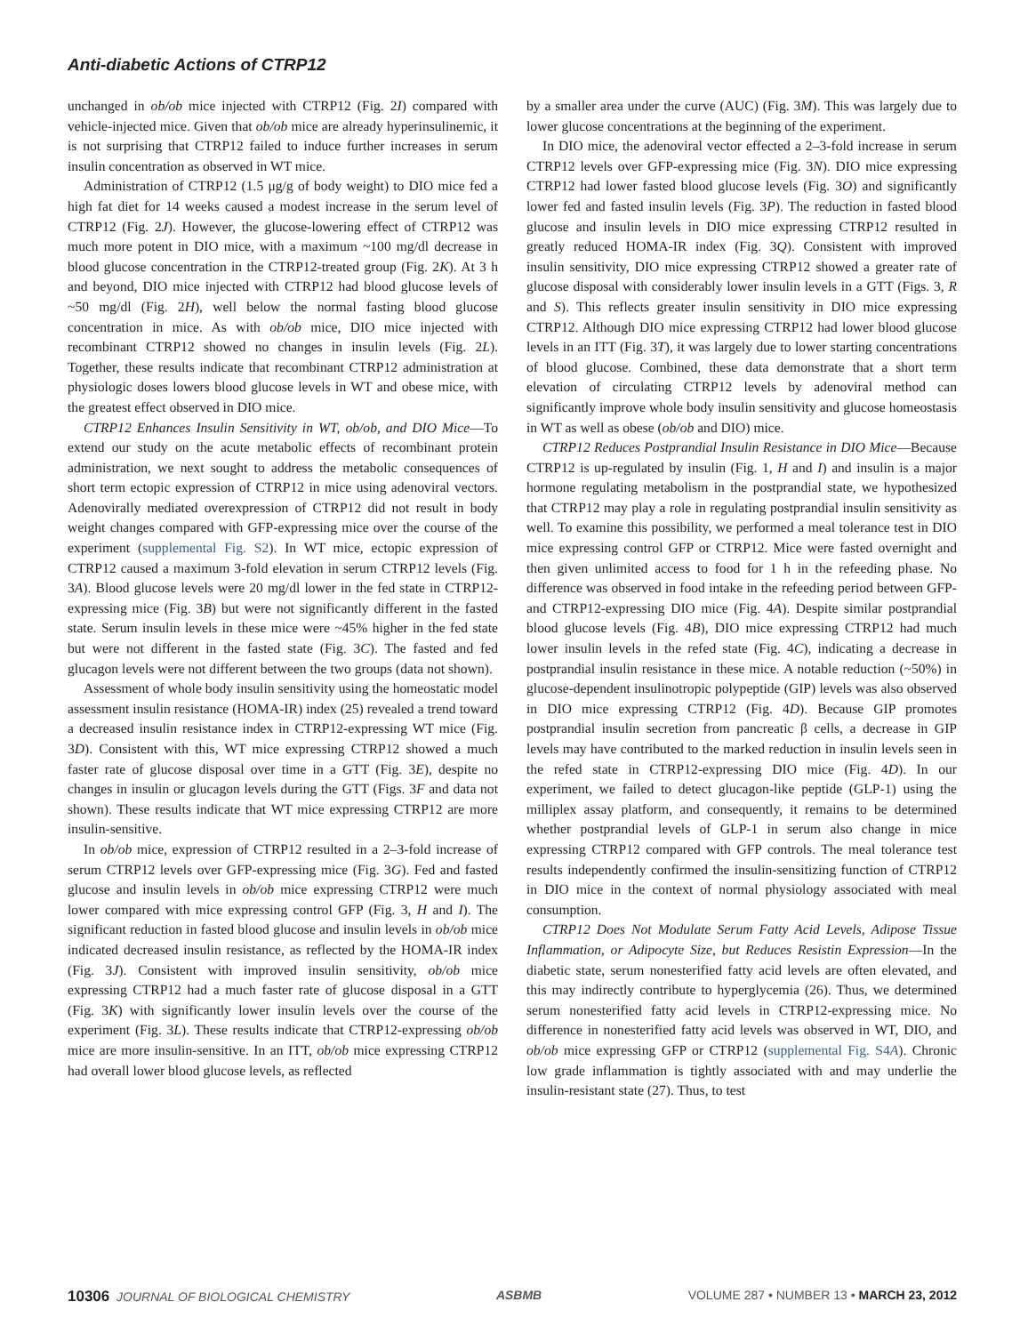Anti-diabetic Actions of CTRP12
unchanged in ob/ob mice injected with CTRP12 (Fig. 2I) compared with vehicle-injected mice. Given that ob/ob mice are already hyperinsulinemic, it is not surprising that CTRP12 failed to induce further increases in serum insulin concentration as observed in WT mice.
Administration of CTRP12 (1.5 μg/g of body weight) to DIO mice fed a high fat diet for 14 weeks caused a modest increase in the serum level of CTRP12 (Fig. 2J). However, the glucose-lowering effect of CTRP12 was much more potent in DIO mice, with a maximum ~100 mg/dl decrease in blood glucose concentration in the CTRP12-treated group (Fig. 2K). At 3 h and beyond, DIO mice injected with CTRP12 had blood glucose levels of ~50 mg/dl (Fig. 2H), well below the normal fasting blood glucose concentration in mice. As with ob/ob mice, DIO mice injected with recombinant CTRP12 showed no changes in insulin levels (Fig. 2L). Together, these results indicate that recombinant CTRP12 administration at physiologic doses lowers blood glucose levels in WT and obese mice, with the greatest effect observed in DIO mice.
CTRP12 Enhances Insulin Sensitivity in WT, ob/ob, and DIO Mice—To extend our study on the acute metabolic effects of recombinant protein administration, we next sought to address the metabolic consequences of short term ectopic expression of CTRP12 in mice using adenoviral vectors. Adenovirally mediated overexpression of CTRP12 did not result in body weight changes compared with GFP-expressing mice over the course of the experiment (supplemental Fig. S2). In WT mice, ectopic expression of CTRP12 caused a maximum 3-fold elevation in serum CTRP12 levels (Fig. 3A). Blood glucose levels were 20 mg/dl lower in the fed state in CTRP12-expressing mice (Fig. 3B) but were not significantly different in the fasted state. Serum insulin levels in these mice were ~45% higher in the fed state but were not different in the fasted state (Fig. 3C). The fasted and fed glucagon levels were not different between the two groups (data not shown).
Assessment of whole body insulin sensitivity using the homeostatic model assessment insulin resistance (HOMA-IR) index (25) revealed a trend toward a decreased insulin resistance index in CTRP12-expressing WT mice (Fig. 3D). Consistent with this, WT mice expressing CTRP12 showed a much faster rate of glucose disposal over time in a GTT (Fig. 3E), despite no changes in insulin or glucagon levels during the GTT (Figs. 3F and data not shown). These results indicate that WT mice expressing CTRP12 are more insulin-sensitive.
In ob/ob mice, expression of CTRP12 resulted in a 2–3-fold increase of serum CTRP12 levels over GFP-expressing mice (Fig. 3G). Fed and fasted glucose and insulin levels in ob/ob mice expressing CTRP12 were much lower compared with mice expressing control GFP (Fig. 3, H and I). The significant reduction in fasted blood glucose and insulin levels in ob/ob mice indicated decreased insulin resistance, as reflected by the HOMA-IR index (Fig. 3J). Consistent with improved insulin sensitivity, ob/ob mice expressing CTRP12 had a much faster rate of glucose disposal in a GTT (Fig. 3K) with significantly lower insulin levels over the course of the experiment (Fig. 3L). These results indicate that CTRP12-expressing ob/ob mice are more insulin-sensitive. In an ITT, ob/ob mice expressing CTRP12 had overall lower blood glucose levels, as reflected
by a smaller area under the curve (AUC) (Fig. 3M). This was largely due to lower glucose concentrations at the beginning of the experiment.
In DIO mice, the adenoviral vector effected a 2–3-fold increase in serum CTRP12 levels over GFP-expressing mice (Fig. 3N). DIO mice expressing CTRP12 had lower fasted blood glucose levels (Fig. 3O) and significantly lower fed and fasted insulin levels (Fig. 3P). The reduction in fasted blood glucose and insulin levels in DIO mice expressing CTRP12 resulted in greatly reduced HOMA-IR index (Fig. 3Q). Consistent with improved insulin sensitivity, DIO mice expressing CTRP12 showed a greater rate of glucose disposal with considerably lower insulin levels in a GTT (Figs. 3, R and S). This reflects greater insulin sensitivity in DIO mice expressing CTRP12. Although DIO mice expressing CTRP12 had lower blood glucose levels in an ITT (Fig. 3T), it was largely due to lower starting concentrations of blood glucose. Combined, these data demonstrate that a short term elevation of circulating CTRP12 levels by adenoviral method can significantly improve whole body insulin sensitivity and glucose homeostasis in WT as well as obese (ob/ob and DIO) mice.
CTRP12 Reduces Postprandial Insulin Resistance in DIO Mice—Because CTRP12 is up-regulated by insulin (Fig. 1, H and I) and insulin is a major hormone regulating metabolism in the postprandial state, we hypothesized that CTRP12 may play a role in regulating postprandial insulin sensitivity as well. To examine this possibility, we performed a meal tolerance test in DIO mice expressing control GFP or CTRP12. Mice were fasted overnight and then given unlimited access to food for 1 h in the refeeding phase. No difference was observed in food intake in the refeeding period between GFP- and CTRP12-expressing DIO mice (Fig. 4A). Despite similar postprandial blood glucose levels (Fig. 4B), DIO mice expressing CTRP12 had much lower insulin levels in the refed state (Fig. 4C), indicating a decrease in postprandial insulin resistance in these mice. A notable reduction (~50%) in glucose-dependent insulinotropic polypeptide (GIP) levels was also observed in DIO mice expressing CTRP12 (Fig. 4D). Because GIP promotes postprandial insulin secretion from pancreatic β cells, a decrease in GIP levels may have contributed to the marked reduction in insulin levels seen in the refed state in CTRP12-expressing DIO mice (Fig. 4D). In our experiment, we failed to detect glucagon-like peptide (GLP-1) using the milliplex assay platform, and consequently, it remains to be determined whether postprandial levels of GLP-1 in serum also change in mice expressing CTRP12 compared with GFP controls. The meal tolerance test results independently confirmed the insulin-sensitizing function of CTRP12 in DIO mice in the context of normal physiology associated with meal consumption.
CTRP12 Does Not Modulate Serum Fatty Acid Levels, Adipose Tissue Inflammation, or Adipocyte Size, but Reduces Resistin Expression—In the diabetic state, serum nonesterified fatty acid levels are often elevated, and this may indirectly contribute to hyperglycemia (26). Thus, we determined serum nonesterified fatty acid levels in CTRP12-expressing mice. No difference in nonesterified fatty acid levels was observed in WT, DIO, and ob/ob mice expressing GFP or CTRP12 (supplemental Fig. S4A). Chronic low grade inflammation is tightly associated with and may underlie the insulin-resistant state (27). Thus, to test
10306 JOURNAL OF BIOLOGICAL CHEMISTRY ASBMB VOLUME 287 • NUMBER 13 • MARCH 23, 2012